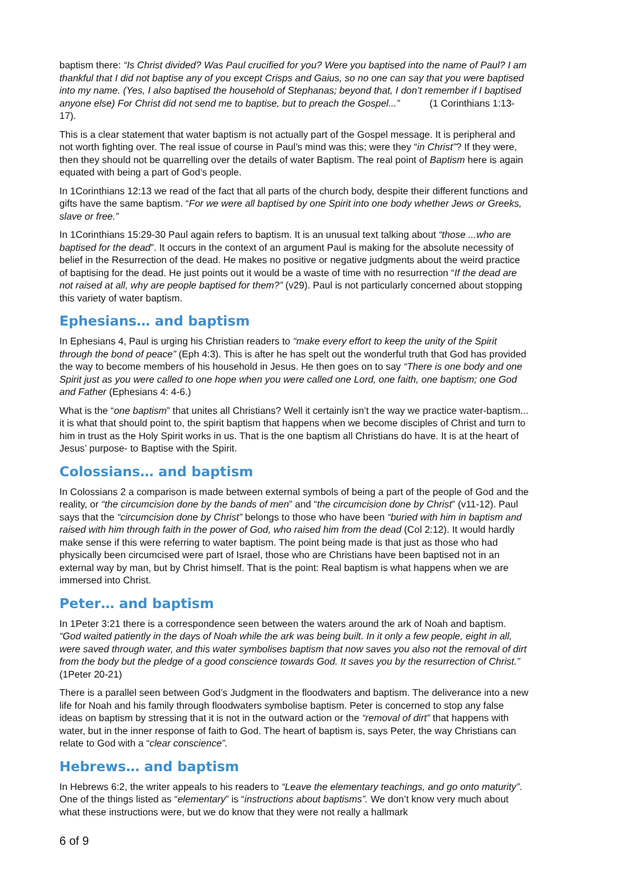baptism there: “Is Christ divided? Was Paul crucified for you? Were you baptised into the name of Paul? I am thankful that I did not baptise any of you except Crisps and Gaius, so no one can say that you were baptised into my name. (Yes, I also baptised the household of Stephanas; beyond that, I don’t remember if I baptised anyone else) For Christ did not send me to baptise, but to preach the Gospel...” (1 Corinthians 1:13-17).
This is a clear statement that water baptism is not actually part of the Gospel message. It is peripheral and not worth fighting over. The real issue of course in Paul’s mind was this; were they “in Christ”? If they were, then they should not be quarrelling over the details of water Baptism. The real point of Baptism here is again equated with being a part of God’s people.
In 1Corinthians 12:13 we read of the fact that all parts of the church body, despite their different functions and gifts have the same baptism. “For we were all baptised by one Spirit into one body whether Jews or Greeks, slave or free.”
In 1Corinthians 15:29-30 Paul again refers to baptism. It is an unusual text talking about “those ...who are baptised for the dead”. It occurs in the context of an argument Paul is making for the absolute necessity of belief in the Resurrection of the dead. He makes no positive or negative judgments about the weird practice of baptising for the dead. He just points out it would be a waste of time with no resurrection “If the dead are not raised at all, why are people baptised for them?” (v29). Paul is not particularly concerned about stopping this variety of water baptism.
Ephesians… and baptism
In Ephesians 4, Paul is urging his Christian readers to “make every effort to keep the unity of the Spirit through the bond of peace” (Eph 4:3). This is after he has spelt out the wonderful truth that God has provided the way to become members of his household in Jesus. He then goes on to say “There is one body and one Spirit just as you were called to one hope when you were called one Lord, one faith, one baptism; one God and Father (Ephesians 4: 4-6.)
What is the “one baptism” that unites all Christians? Well it certainly isn’t the way we practice water-baptism... it is what that should point to, the spirit baptism that happens when we become disciples of Christ and turn to him in trust as the Holy Spirit works in us. That is the one baptism all Christians do have. It is at the heart of Jesus’ purpose- to Baptise with the Spirit.
Colossians… and baptism
In Colossians 2 a comparison is made between external symbols of being a part of the people of God and the reality, or “the circumcision done by the bands of men” and “the circumcision done by Christ” (v11-12). Paul says that the “circumcision done by Christ” belongs to those who have been “buried with him in baptism and raised with him through faith in the power of God, who raised him from the dead (Col 2:12). It would hardly make sense if this were referring to water baptism. The point being made is that just as those who had physically been circumcised were part of Israel, those who are Christians have been baptised not in an external way by man, but by Christ himself. That is the point: Real baptism is what happens when we are immersed into Christ.
Peter… and baptism
In 1Peter 3:21 there is a correspondence seen between the waters around the ark of Noah and baptism. “God waited patiently in the days of Noah while the ark was being built. In it only a few people, eight in all, were saved through water, and this water symbolises baptism that now saves you also not the removal of dirt from the body but the pledge of a good conscience towards God. It saves you by the resurrection of Christ.” (1Peter 20-21)
There is a parallel seen between God’s Judgment in the floodwaters and baptism. The deliverance into a new life for Noah and his family through floodwaters symbolise baptism. Peter is concerned to stop any false ideas on baptism by stressing that it is not in the outward action or the “removal of dirt” that happens with water, but in the inner response of faith to God. The heart of baptism is, says Peter, the way Christians can relate to God with a “clear conscience”.
Hebrews… and baptism
In Hebrews 6:2, the writer appeals to his readers to “Leave the elementary teachings, and go onto maturity”. One of the things listed as “elementary” is “instructions about baptisms”. We don’t know very much about what these instructions were, but we do know that they were not really a hallmark
6 of 9